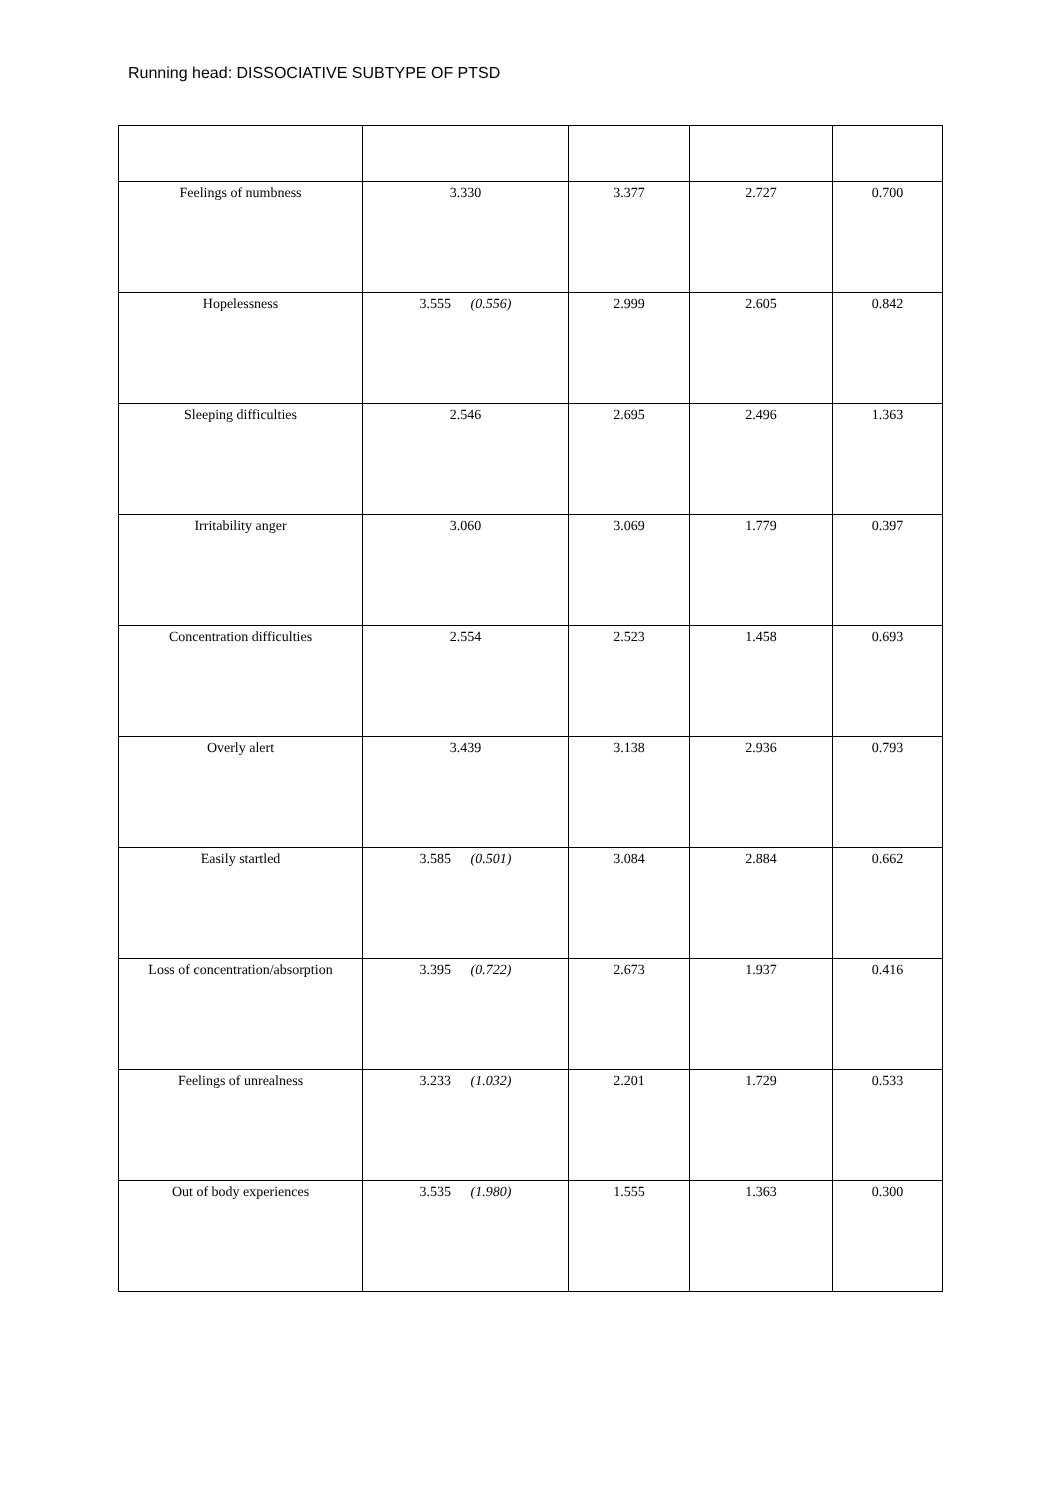Running head: DISSOCIATIVE SUBTYPE OF PTSD
| Feelings of numbness | 3.330 | 3.377 | 2.727 | 0.700 |
| Hopelessness | 3.555 (0.556) | 2.999 | 2.605 | 0.842 |
| Sleeping difficulties | 2.546 | 2.695 | 2.496 | 1.363 |
| Irritability anger | 3.060 | 3.069 | 1.779 | 0.397 |
| Concentration difficulties | 2.554 | 2.523 | 1.458 | 0.693 |
| Overly alert | 3.439 | 3.138 | 2.936 | 0.793 |
| Easily startled | 3.585 (0.501) | 3.084 | 2.884 | 0.662 |
| Loss of concentration/absorption | 3.395 (0.722) | 2.673 | 1.937 | 0.416 |
| Feelings of unrealness | 3.233 (1.032) | 2.201 | 1.729 | 0.533 |
| Out of body experiences | 3.535 (1.980) | 1.555 | 1.363 | 0.300 |